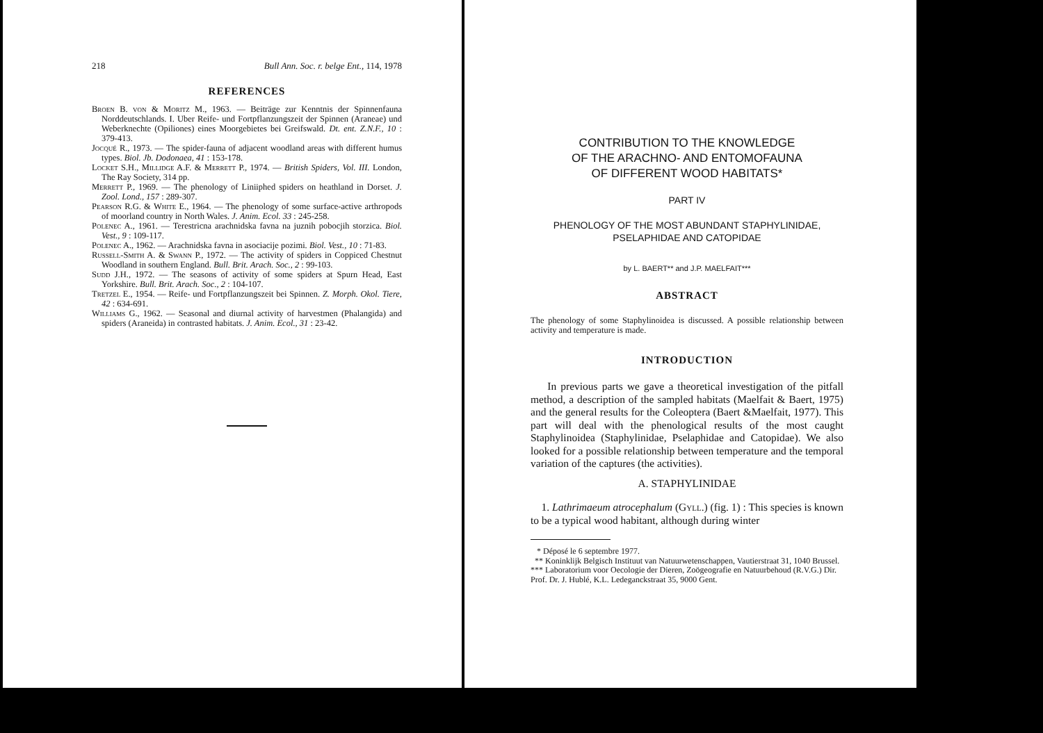218 Bull Ann. Soc. r. belge Ent., 114, 1978
REFERENCES
Broen B. von & Moritz M., 1963. — Beiträge zur Kenntnis der Spinnenfauna Norddeutschlands. I. Uber Reife- und Fortpflanzungszeit der Spinnen (Araneae) und Weberknechte (Opiliones) eines Moorgebietes bei Greifswald. Dt. ent. Z.N.F., 10 : 379-413.
Jocqué R., 1973. — The spider-fauna of adjacent woodland areas with different humus types. Biol. Jb. Dodonaea, 41 : 153-178.
Locket S.H., Millidge A.F. & Merrett P., 1974. — British Spiders, Vol. III. London, The Ray Society, 314 pp.
Merrett P., 1969. — The phenology of Liniiphed spiders on heathland in Dorset. J. Zool. Lond., 157 : 289-307.
Pearson R.G. & White E., 1964. — The phenology of some surface-active arthropods of moorland country in North Wales. J. Anim. Ecol. 33 : 245-258.
Polenec A., 1961. — Terestricna arachnidska favna na juznih pobocjih storzica. Biol. Vest., 9 : 109-117.
Polenec A., 1962. — Arachnidska favna in asociacije pozimi. Biol. Vest., 10 : 71-83.
Russell-Smith A. & Swann P., 1972. — The activity of spiders in Coppiced Chestnut Woodland in southern England. Bull. Brit. Arach. Soc., 2 : 99-103.
Sudd J.H., 1972. — The seasons of activity of some spiders at Spurn Head, East Yorkshire. Bull. Brit. Arach. Soc., 2 : 104-107.
Tretzel E., 1954. — Reife- und Fortpflanzungszeit bei Spinnen. Z. Morph. Okol. Tiere, 42 : 634-691.
Williams G., 1962. — Seasonal and diurnal activity of harvestmen (Phalangida) and spiders (Araneida) in contrasted habitats. J. Anim. Ecol., 31 : 23-42.
CONTRIBUTION TO THE KNOWLEDGE
OF THE ARACHNO- AND ENTOMOFAUNA
OF DIFFERENT WOOD HABITATS*
PART IV
PHENOLOGY OF THE MOST ABUNDANT STAPHYLINIDAE,
PSELAPHIDAE AND CATOPIDAE
by L. BAERT** and J.P. MAELFAIT***
ABSTRACT
The phenology of some Staphylinoidea is discussed. A possible relationship between activity and temperature is made.
INTRODUCTION
In previous parts we gave a theoretical investigation of the pitfall method, a description of the sampled habitats (Maelfait & Baert, 1975) and the general results for the Coleoptera (Baert &Maelfait, 1977). This part will deal with the phenological results of the most caught Staphylinoidea (Staphylinidae, Pselaphidae and Catopidae). We also looked for a possible relationship between temperature and the temporal variation of the captures (the activities).
A. STAPHYLINIDAE
1. Lathrimaeum atrocephalum (Gyll.) (fig. 1) : This species is known to be a typical wood habitant, although during winter
* Déposé le 6 septembre 1977.
** Koninklijk Belgisch Instituut van Natuurwetenschappen, Vautierstraat 31, 1040 Brussel.
*** Laboratorium voor Oecologie der Dieren, Zoögeografie en Natuurbehoud (R.V.G.) Dir. Prof. Dr. J. Hublé, K.L. Ledeganckstraat 35, 9000 Gent.